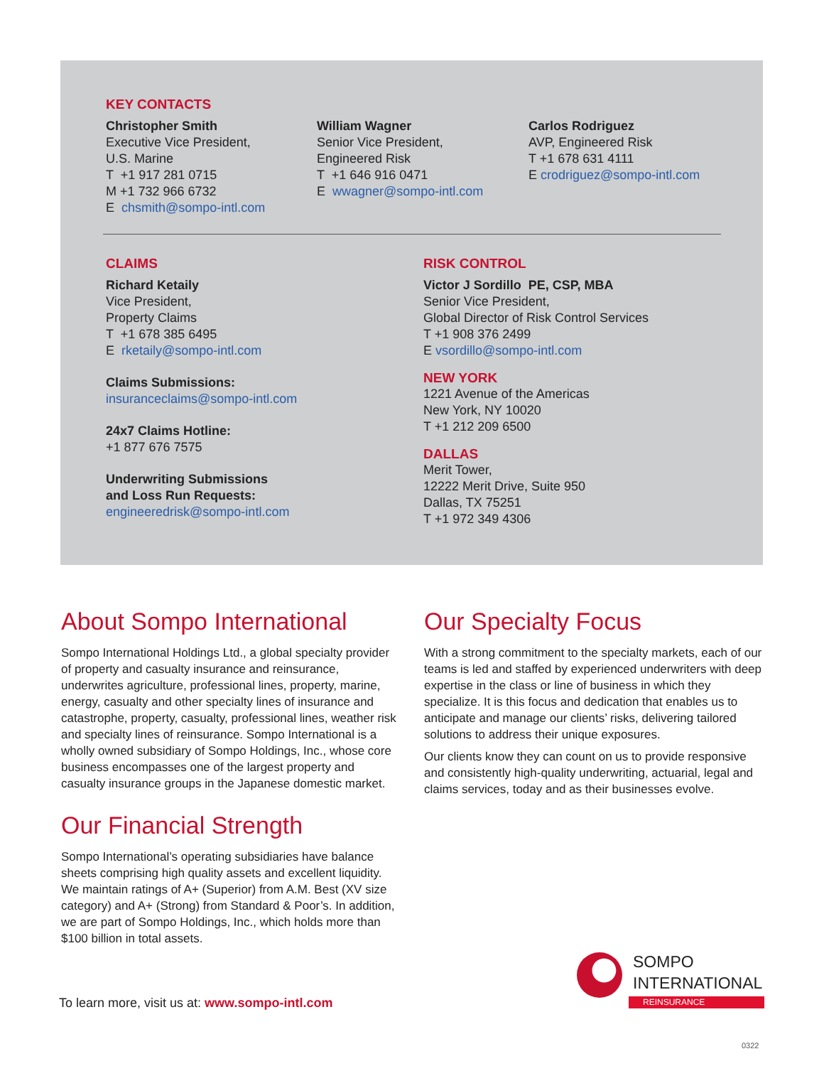KEY CONTACTS
Christopher Smith
Executive Vice President,
U.S. Marine
T +1 917 281 0715
M +1 732 966 6732
E chsmith@sompo-intl.com
William Wagner
Senior Vice President,
Engineered Risk
T +1 646 916 0471
E wwagner@sompo-intl.com
Carlos Rodriguez
AVP, Engineered Risk
T +1 678 631 4111
E crodriguez@sompo-intl.com
CLAIMS
Richard Ketaily
Vice President,
Property Claims
T +1 678 385 6495
E rketaily@sompo-intl.com
Claims Submissions:
insuranceclaims@sompo-intl.com
24x7 Claims Hotline:
+1 877 676 7575
Underwriting Submissions
and Loss Run Requests:
engineeredrisk@sompo-intl.com
RISK CONTROL
Victor J Sordillo PE, CSP, MBA
Senior Vice President,
Global Director of Risk Control Services
T +1 908 376 2499
E vsordillo@sompo-intl.com
NEW YORK
1221 Avenue of the Americas
New York, NY 10020
T +1 212 209 6500
DALLAS
Merit Tower,
12222 Merit Drive, Suite 950
Dallas, TX 75251
T +1 972 349 4306
About Sompo International
Sompo International Holdings Ltd., a global specialty provider of property and casualty insurance and reinsurance, underwrites agriculture, professional lines, property, marine, energy, casualty and other specialty lines of insurance and catastrophe, property, casualty, professional lines, weather risk and specialty lines of reinsurance. Sompo International is a wholly owned subsidiary of Sompo Holdings, Inc., whose core business encompasses one of the largest property and casualty insurance groups in the Japanese domestic market.
Our Financial Strength
Sompo International’s operating subsidiaries have balance sheets comprising high quality assets and excellent liquidity. We maintain ratings of A+ (Superior) from A.M. Best (XV size category) and A+ (Strong) from Standard & Poor’s. In addition, we are part of Sompo Holdings, Inc., which holds more than $100 billion in total assets.
Our Specialty Focus
With a strong commitment to the specialty markets, each of our teams is led and staffed by experienced underwriters with deep expertise in the class or line of business in which they specialize. It is this focus and dedication that enables us to anticipate and manage our clients’ risks, delivering tailored solutions to address their unique exposures.
Our clients know they can count on us to provide responsive and consistently high-quality underwriting, actuarial, legal and claims services, today and as their businesses evolve.
To learn more, visit us at: www.sompo-intl.com
SOMPO
INTERNATIONAL
REINSURANCE
0322